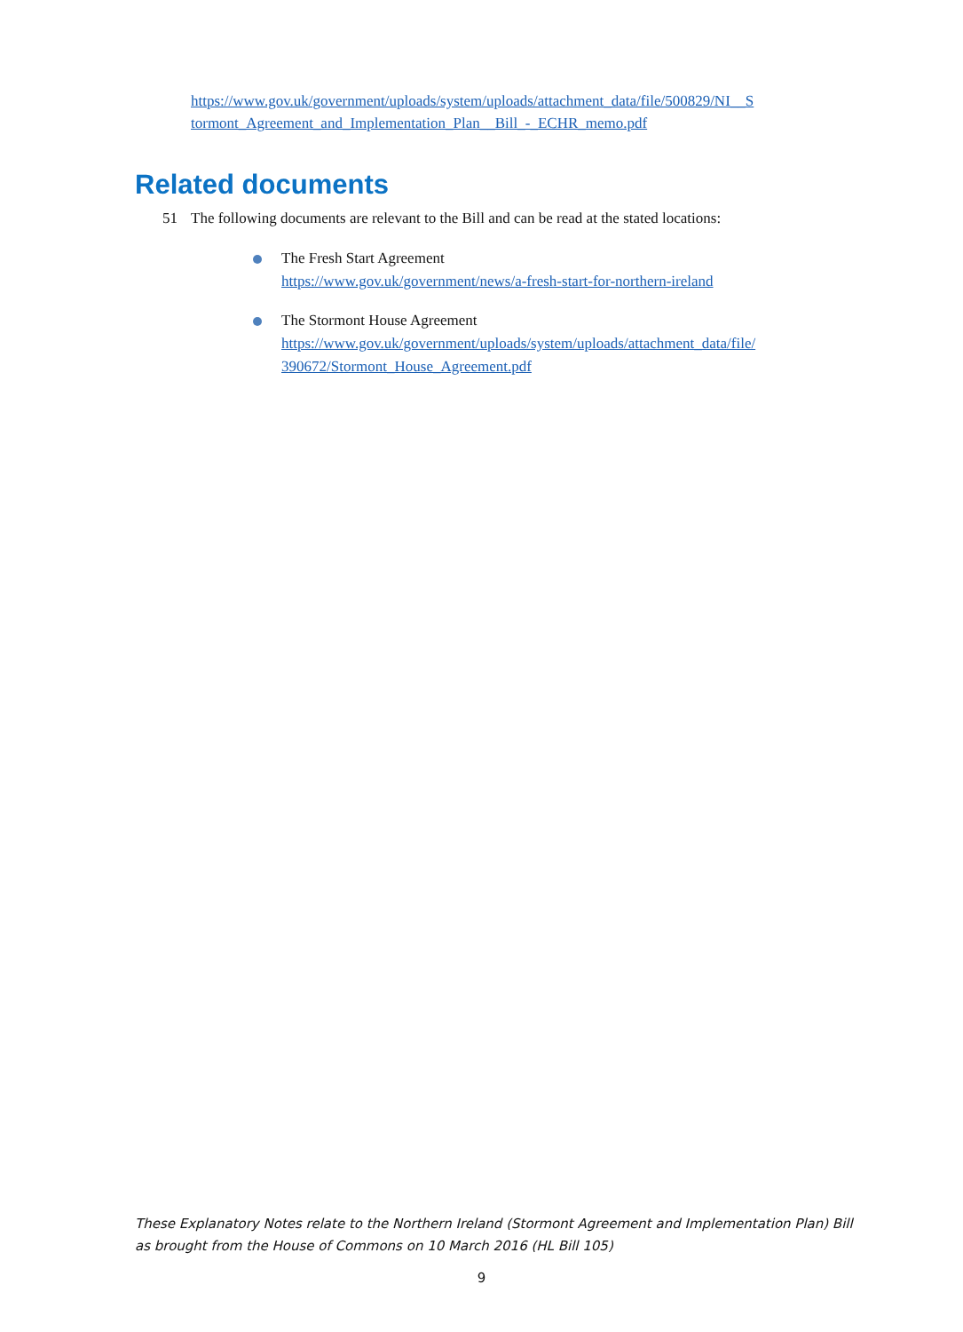https://www.gov.uk/government/uploads/system/uploads/attachment_data/file/500829/NI__S tormont_Agreement_and_Implementation_Plan__Bill_-_ECHR_memo.pdf
Related documents
51 The following documents are relevant to the Bill and can be read at the stated locations:
The Fresh Start Agreement
https://www.gov.uk/government/news/a-fresh-start-for-northern-ireland
The Stormont House Agreement
https://www.gov.uk/government/uploads/system/uploads/attachment_data/file/ 390672/Stormont_House_Agreement.pdf
These Explanatory Notes relate to the Northern Ireland (Stormont Agreement and Implementation Plan) Bill as brought from the House of Commons on 10 March 2016 (HL Bill 105)
9